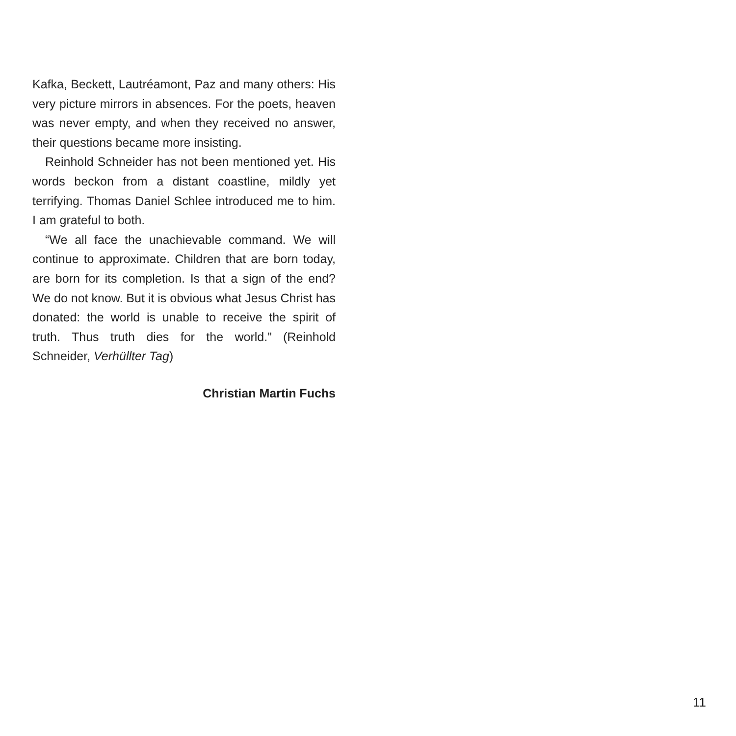Kafka, Beckett, Lautréamont, Paz and many others: His very picture mirrors in absences. For the poets, heaven was never empty, and when they received no answer, their questions became more insisting.
Reinhold Schneider has not been mentioned yet. His words beckon from a distant coastline, mildly yet terrifying. Thomas Daniel Schlee introduced me to him. I am grateful to both.
“We all face the unachievable command. We will continue to approximate. Children that are born today, are born for its completion. Is that a sign of the end? We do not know. But it is obvious what Jesus Christ has donated: the world is unable to receive the spirit of truth. Thus truth dies for the world.” (Reinhold Schneider, Verhüllter Tag)
Christian Martin Fuchs
11